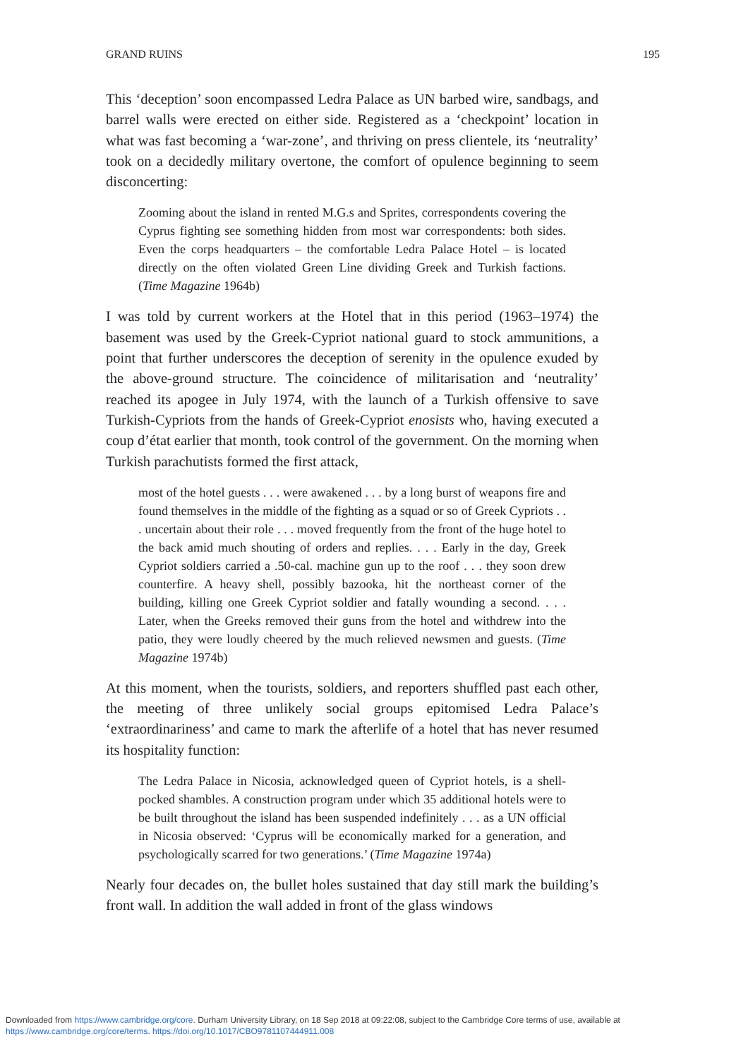GRAND RUINS 195
This ‘deception’ soon encompassed Ledra Palace as UN barbed wire, sandbags, and barrel walls were erected on either side. Registered as a ‘checkpoint’ location in what was fast becoming a ‘war-zone’, and thriving on press clientele, its ‘neutrality’ took on a decidedly military overtone, the comfort of opulence beginning to seem disconcerting:
Zooming about the island in rented M.G.s and Sprites, correspondents covering the Cyprus fighting see something hidden from most war correspondents: both sides. Even the corps headquarters – the comfortable Ledra Palace Hotel – is located directly on the often violated Green Line dividing Greek and Turkish factions. (Time Magazine 1964b)
I was told by current workers at the Hotel that in this period (1963–1974) the basement was used by the Greek-Cypriot national guard to stock ammunitions, a point that further underscores the deception of serenity in the opulence exuded by the above-ground structure. The coincidence of militarisation and ‘neutrality’ reached its apogee in July 1974, with the launch of a Turkish offensive to save Turkish-Cypriots from the hands of Greek-Cypriot enosists who, having executed a coup d’état earlier that month, took control of the government. On the morning when Turkish parachutists formed the first attack,
most of the hotel guests . . . were awakened . . . by a long burst of weapons fire and found themselves in the middle of the fighting as a squad or so of Greek Cypriots . . . uncertain about their role . . . moved frequently from the front of the huge hotel to the back amid much shouting of orders and replies. . . . Early in the day, Greek Cypriot soldiers carried a .50-cal. machine gun up to the roof . . . they soon drew counterfire. A heavy shell, possibly bazooka, hit the northeast corner of the building, killing one Greek Cypriot soldier and fatally wounding a second. . . . Later, when the Greeks removed their guns from the hotel and withdrew into the patio, they were loudly cheered by the much relieved newsmen and guests. (Time Magazine 1974b)
At this moment, when the tourists, soldiers, and reporters shuffled past each other, the meeting of three unlikely social groups epitomised Ledra Palace’s ‘extraordinariness’ and came to mark the afterlife of a hotel that has never resumed its hospitality function:
The Ledra Palace in Nicosia, acknowledged queen of Cypriot hotels, is a shell-pocked shambles. A construction program under which 35 additional hotels were to be built throughout the island has been suspended indefinitely . . . as a UN official in Nicosia observed: ‘Cyprus will be economically marked for a generation, and psychologically scarred for two generations.’ (Time Magazine 1974a)
Nearly four decades on, the bullet holes sustained that day still mark the building’s front wall. In addition the wall added in front of the glass windows
Downloaded from https://www.cambridge.org/core. Durham University Library, on 18 Sep 2018 at 09:22:08, subject to the Cambridge Core terms of use, available at
https://www.cambridge.org/core/terms. https://doi.org/10.1017/CBO9781107444911.008